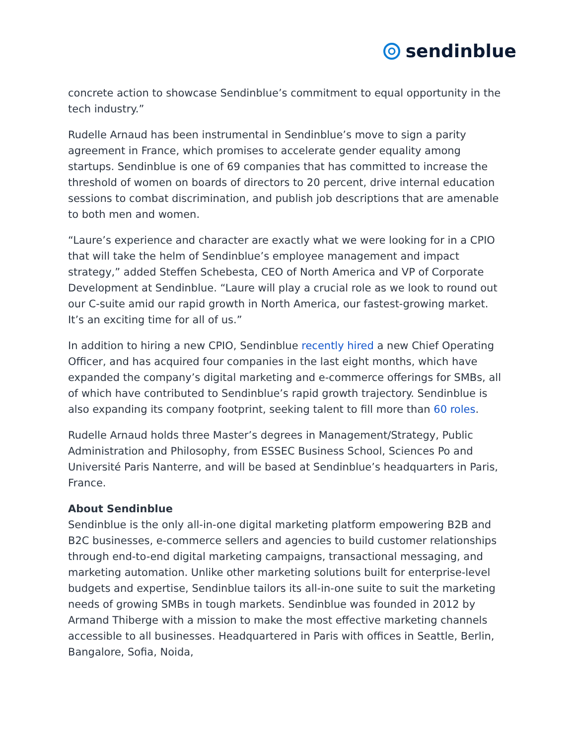sendinblue
concrete action to showcase Sendinblue’s commitment to equal opportunity in the tech industry.”
Rudelle Arnaud has been instrumental in Sendinblue’s move to sign a parity agreement in France, which promises to accelerate gender equality among startups. Sendinblue is one of 69 companies that has committed to increase the threshold of women on boards of directors to 20 percent, drive internal education sessions to combat discrimination, and publish job descriptions that are amenable to both men and women.
“Laure’s experience and character are exactly what we were looking for in a CPIO that will take the helm of Sendinblue’s employee management and impact strategy,” added Steffen Schebesta, CEO of North America and VP of Corporate Development at Sendinblue. “Laure will play a crucial role as we look to round out our C-suite amid our rapid growth in North America, our fastest-growing market. It’s an exciting time for all of us.”
In addition to hiring a new CPIO, Sendinblue recently hired a new Chief Operating Officer, and has acquired four companies in the last eight months, which have expanded the company’s digital marketing and e-commerce offerings for SMBs, all of which have contributed to Sendinblue’s rapid growth trajectory. Sendinblue is also expanding its company footprint, seeking talent to fill more than 60 roles.
Rudelle Arnaud holds three Master’s degrees in Management/Strategy, Public Administration and Philosophy, from ESSEC Business School, Sciences Po and Université Paris Nanterre, and will be based at Sendinblue’s headquarters in Paris, France.
About Sendinblue
Sendinblue is the only all-in-one digital marketing platform empowering B2B and B2C businesses, e-commerce sellers and agencies to build customer relationships through end-to-end digital marketing campaigns, transactional messaging, and marketing automation. Unlike other marketing solutions built for enterprise-level budgets and expertise, Sendinblue tailors its all-in-one suite to suit the marketing needs of growing SMBs in tough markets. Sendinblue was founded in 2012 by Armand Thiberge with a mission to make the most effective marketing channels accessible to all businesses. Headquartered in Paris with offices in Seattle, Berlin, Bangalore, Sofia, Noida,